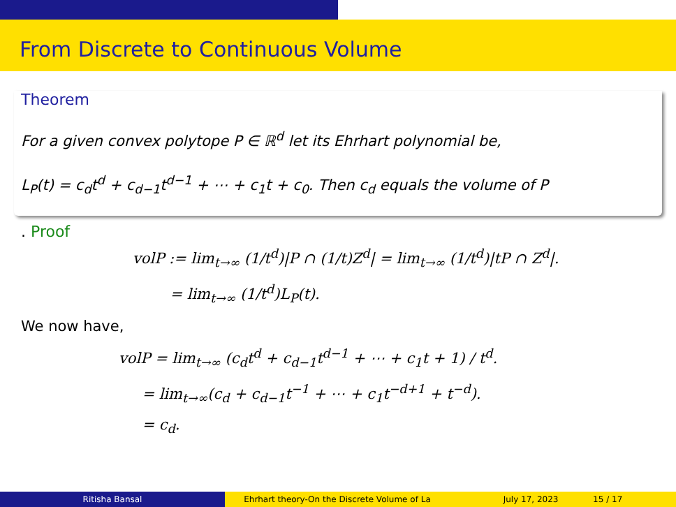From Discrete to Continuous Volume
Theorem
For a given convex polytope P ∈ ℝ<sup>d</sup> let its Ehrhart polynomial be,
L<sub>P</sub>(t) = c<sub>d</sub>t<sup>d</sup> + c<sub>d−1</sub>t<sup>d−1</sup> + ⋯ + c<sub>1</sub>t + c<sub>0</sub>. Then c<sub>d</sub> equals the volume of P
. Proof
volP := lim<sub>t→∞</sub> (1/t<sup>d</sup>)|P ∩ (1/t)Z<sup>d</sup>| = lim<sub>t→∞</sub> (1/t<sup>d</sup>)|tP ∩ Z<sup>d</sup>|.
= lim<sub>t→∞</sub> (1/t<sup>d</sup>)L<sub>P</sub>(t).
We now have,
volP = lim<sub>t→∞</sub> (c<sub>d</sub>t<sup>d</sup> + c<sub>d−1</sub>t<sup>d−1</sup> + ⋯ + c<sub>1</sub>t + 1) / t<sup>d</sup>.
= lim<sub>t→∞</sub>(c<sub>d</sub> + c<sub>d−1</sub>t<sup>−1</sup> + ⋯ + c<sub>1</sub>t<sup>−d+1</sup> + t<sup>−d</sup>).
= c<sub>d</sub>.
Ritisha Bansal Ehrhart theory-On the Discrete Volume of La July 17, 2023 15 / 17